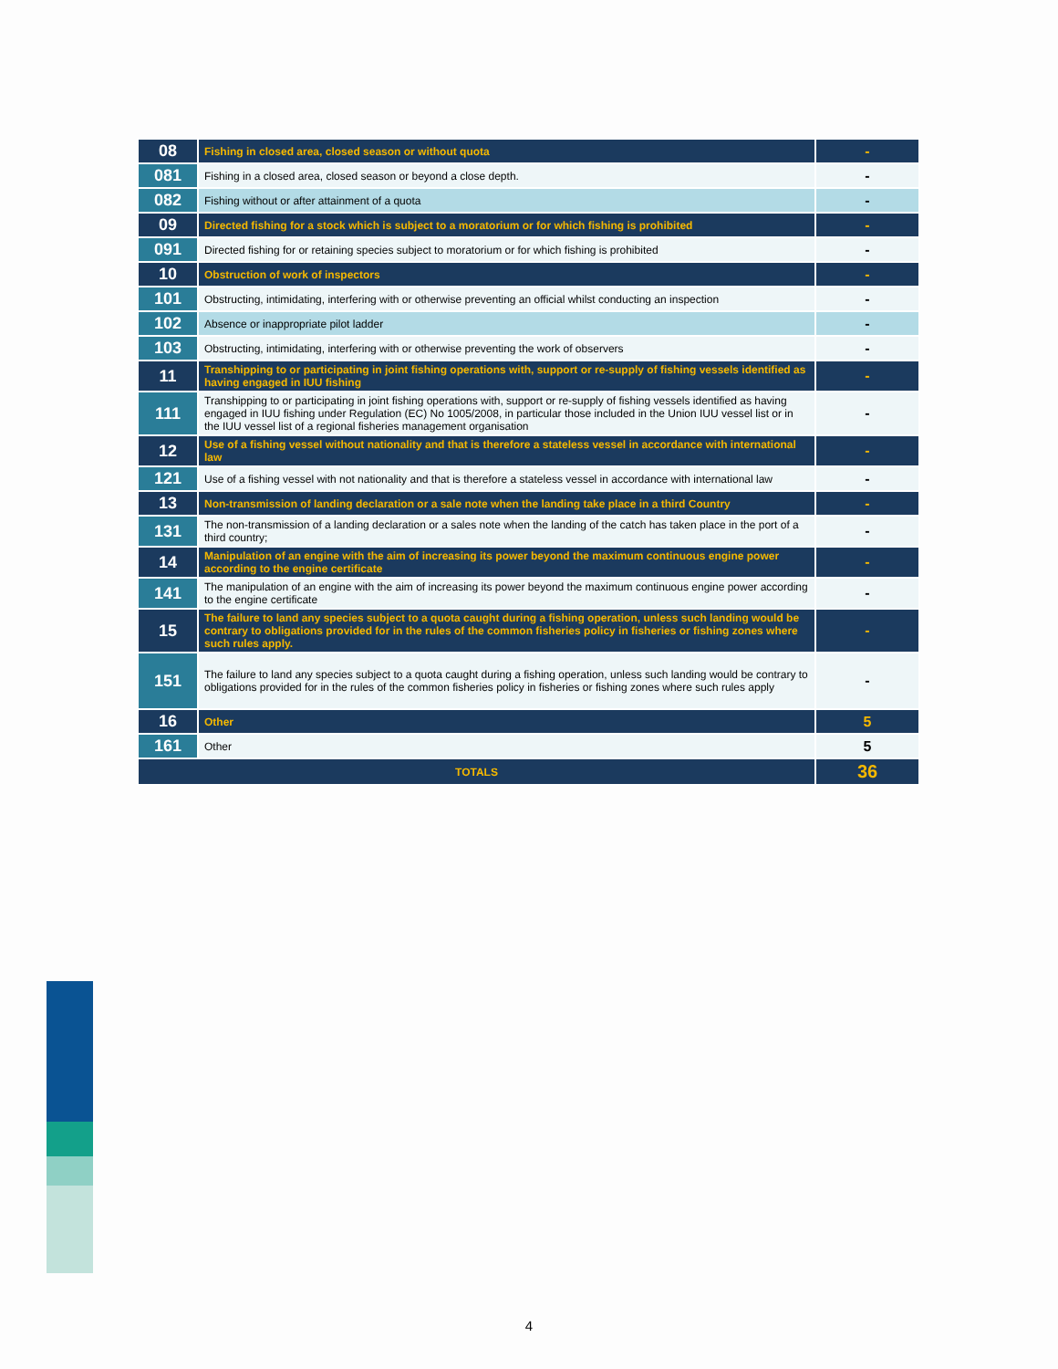| 08 | Fishing in closed area, closed season or without quota | - |
| 081 | Fishing in a closed area, closed season or beyond a close depth. | - |
| 082 | Fishing without or after attainment of a quota | - |
| 09 | Directed fishing for a stock which is subject to a moratorium or for which fishing is prohibited | - |
| 091 | Directed fishing for or retaining species subject to moratorium or for which fishing is prohibited | - |
| 10 | Obstruction of work of inspectors | - |
| 101 | Obstructing, intimidating, interfering with or otherwise preventing an official whilst conducting an inspection | - |
| 102 | Absence or inappropriate pilot ladder | - |
| 103 | Obstructing, intimidating, interfering with or otherwise preventing the work of observers | - |
| 11 | Transhipping to or participating in joint fishing operations with, support or re-supply of fishing vessels identified as having engaged in IUU fishing | - |
| 111 | Transhipping to or participating in joint fishing operations with, support or re-supply of fishing vessels identified as having engaged in IUU fishing under Regulation (EC) No 1005/2008, in particular those included in the Union IUU vessel list or in the IUU vessel list of a regional fisheries management organisation | - |
| 12 | Use of a fishing vessel without nationality and that is therefore a stateless vessel in accordance with international law | - |
| 121 | Use of a fishing vessel with not nationality and that is therefore a stateless vessel in accordance with international law | - |
| 13 | Non-transmission of landing declaration or a sale note when the landing take place in a third Country | - |
| 131 | The non-transmission of a landing declaration or a sales note when the landing of the catch has taken place in the port of a third country; | - |
| 14 | Manipulation of an engine with the aim of increasing its power beyond the maximum continuous engine power according to the engine certificate | - |
| 141 | The manipulation of an engine with the aim of increasing its power beyond the maximum continuous engine power according to the engine certificate | - |
| 15 | The failure to land any species subject to a quota caught during a fishing operation, unless such landing would be contrary to obligations provided for in the rules of the common fisheries policy in fisheries or fishing zones where such rules apply. | - |
| 151 | The failure to land any species subject to a quota caught during a fishing operation, unless such landing would be contrary to obligations provided for in the rules of the common fisheries policy in fisheries or fishing zones where such rules apply | - |
| 16 | Other | 5 |
| 161 | Other | 5 |
| TOTALS | | 36 |
4